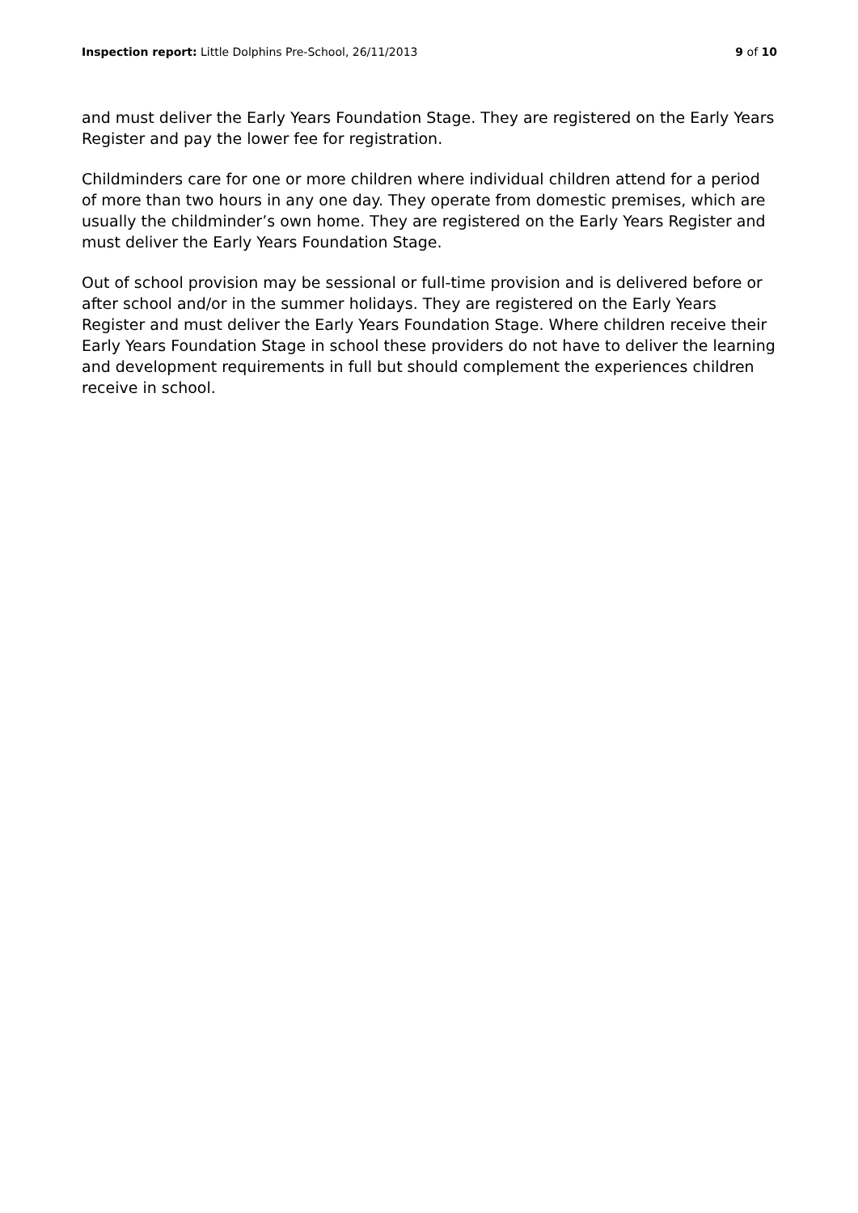Inspection report: Little Dolphins Pre-School, 26/11/2013 9 of 10
and must deliver the Early Years Foundation Stage. They are registered on the Early Years Register and pay the lower fee for registration.
Childminders care for one or more children where individual children attend for a period of more than two hours in any one day. They operate from domestic premises, which are usually the childminder’s own home. They are registered on the Early Years Register and must deliver the Early Years Foundation Stage.
Out of school provision may be sessional or full-time provision and is delivered before or after school and/or in the summer holidays. They are registered on the Early Years Register and must deliver the Early Years Foundation Stage. Where children receive their Early Years Foundation Stage in school these providers do not have to deliver the learning and development requirements in full but should complement the experiences children receive in school.